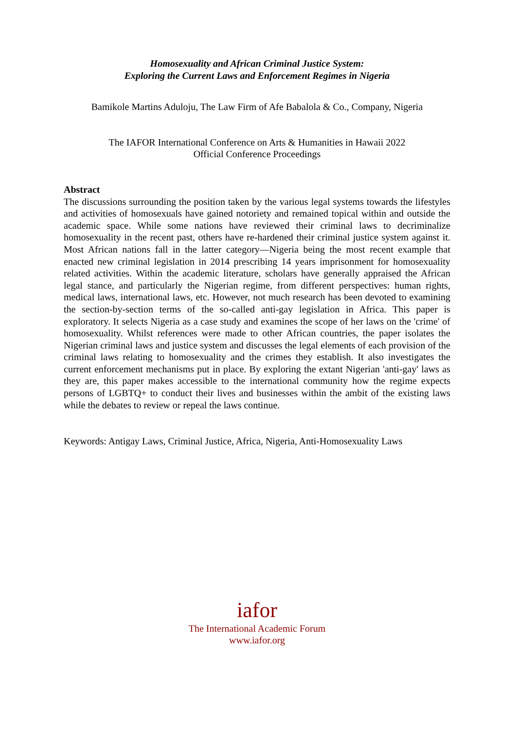Homosexuality and African Criminal Justice System:
Exploring the Current Laws and Enforcement Regimes in Nigeria
Bamikole Martins Aduloju, The Law Firm of Afe Babalola & Co., Company, Nigeria
The IAFOR International Conference on Arts & Humanities in Hawaii 2022
Official Conference Proceedings
Abstract
The discussions surrounding the position taken by the various legal systems towards the lifestyles and activities of homosexuals have gained notoriety and remained topical within and outside the academic space. While some nations have reviewed their criminal laws to decriminalize homosexuality in the recent past, others have re-hardened their criminal justice system against it. Most African nations fall in the latter category—Nigeria being the most recent example that enacted new criminal legislation in 2014 prescribing 14 years imprisonment for homosexuality related activities. Within the academic literature, scholars have generally appraised the African legal stance, and particularly the Nigerian regime, from different perspectives: human rights, medical laws, international laws, etc. However, not much research has been devoted to examining the section-by-section terms of the so-called anti-gay legislation in Africa. This paper is exploratory. It selects Nigeria as a case study and examines the scope of her laws on the 'crime' of homosexuality. Whilst references were made to other African countries, the paper isolates the Nigerian criminal laws and justice system and discusses the legal elements of each provision of the criminal laws relating to homosexuality and the crimes they establish. It also investigates the current enforcement mechanisms put in place. By exploring the extant Nigerian 'anti-gay' laws as they are, this paper makes accessible to the international community how the regime expects persons of LGBTQ+ to conduct their lives and businesses within the ambit of the existing laws while the debates to review or repeal the laws continue.
Keywords: Antigay Laws, Criminal Justice, Africa, Nigeria, Anti-Homosexuality Laws
iafor
The International Academic Forum
www.iafor.org